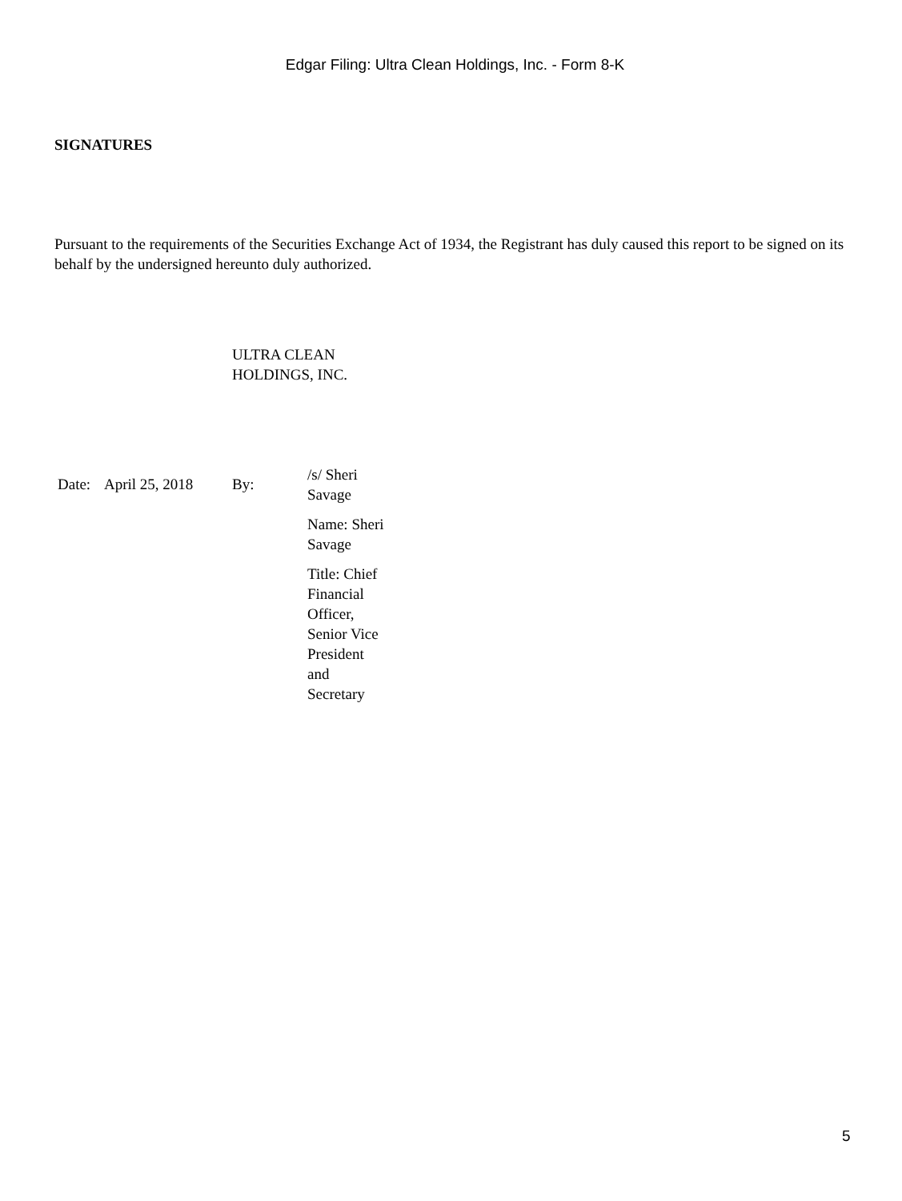Edgar Filing: Ultra Clean Holdings, Inc. - Form 8-K
SIGNATURES
Pursuant to the requirements of the Securities Exchange Act of 1934, the Registrant has duly caused this report to be signed on its behalf by the undersigned hereunto duly authorized.
ULTRA CLEAN
HOLDINGS, INC.
| Date: | April 25, 2018 | By: | /s/ Sheri Savage Name: Sheri Savage Title: Chief Financial Officer, Senior Vice President and Secretary |
5